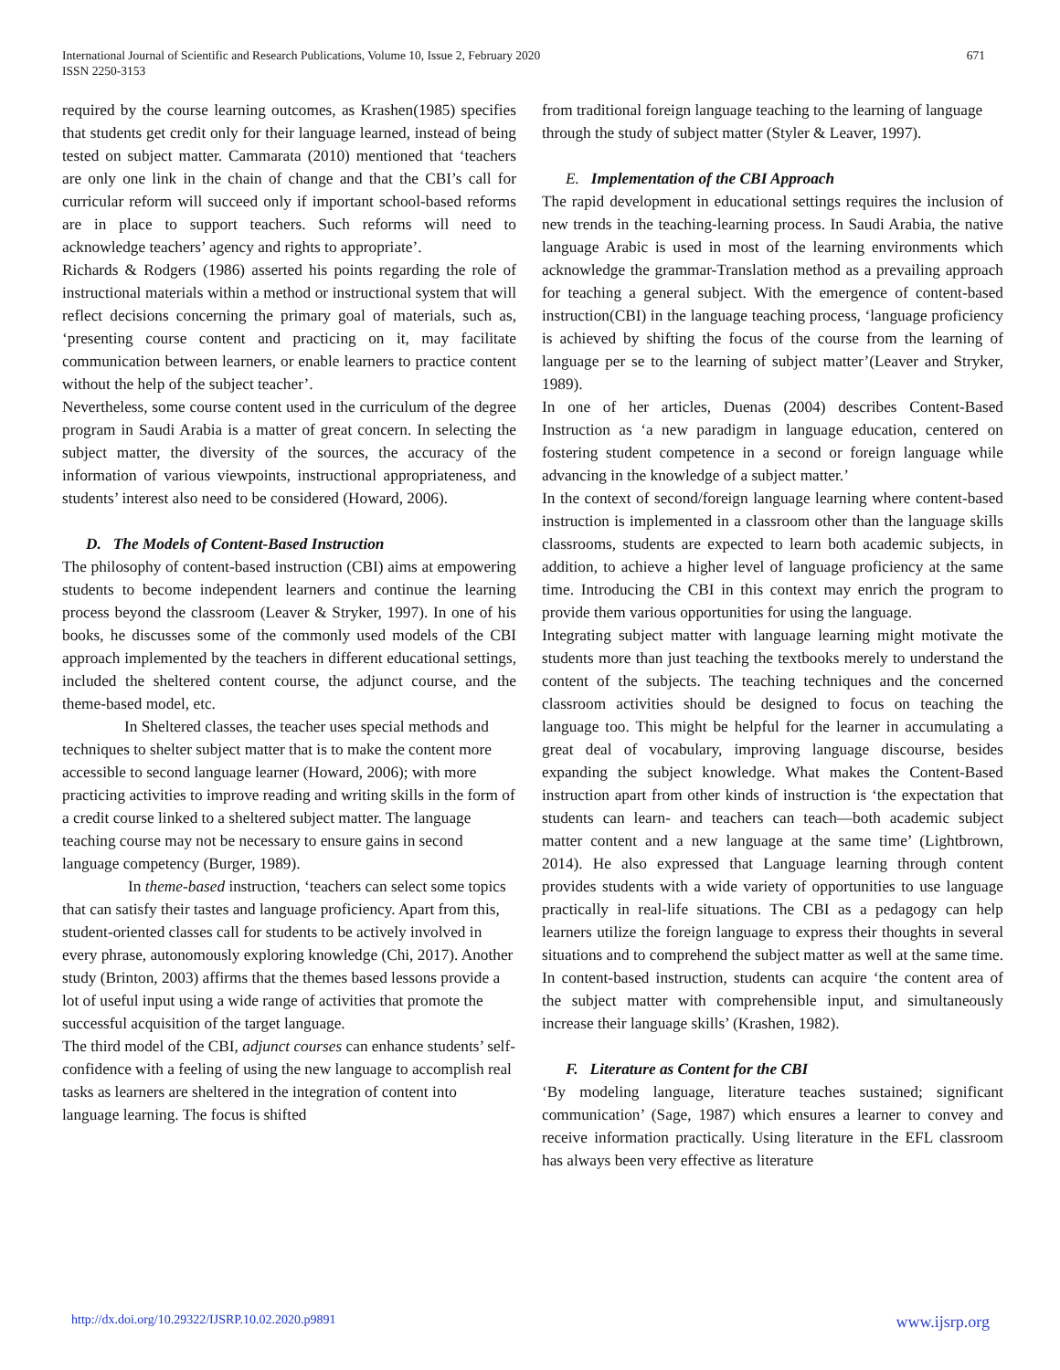International Journal of Scientific and Research Publications, Volume 10, Issue 2, February 2020
ISSN 2250-3153
671
required by the course learning outcomes, as Krashen(1985) specifies that students get credit only for their language learned, instead of being tested on subject matter. Cammarata (2010) mentioned that ‘teachers are only one link in the chain of change and that the CBI’s call for curricular reform will succeed only if important school-based reforms are in place to support teachers. Such reforms will need to acknowledge teachers’ agency and rights to appropriate’.
Richards & Rodgers (1986) asserted his points regarding the role of instructional materials within a method or instructional system that will reflect decisions concerning the primary goal of materials, such as, ‘presenting course content and practicing on it, may facilitate communication between learners, or enable learners to practice content without the help of the subject teacher’.
Nevertheless, some course content used in the curriculum of the degree program in Saudi Arabia is a matter of great concern. In selecting the subject matter, the diversity of the sources, the accuracy of the information of various viewpoints, instructional appropriateness, and students’ interest also need to be considered (Howard, 2006).
D. The Models of Content-Based Instruction
The philosophy of content-based instruction (CBI) aims at empowering students to become independent learners and continue the learning process beyond the classroom (Leaver & Stryker, 1997). In one of his books, he discusses some of the commonly used models of the CBI approach implemented by the teachers in different educational settings, included the sheltered content course, the adjunct course, and the theme-based model, etc.
In Sheltered classes, the teacher uses special methods and techniques to shelter subject matter that is to make the content more accessible to second language learner (Howard, 2006); with more practicing activities to improve reading and writing skills in the form of a credit course linked to a sheltered subject matter. The language teaching course may not be necessary to ensure gains in second language competency (Burger, 1989).
In theme-based instruction, ‘teachers can select some topics that can satisfy their tastes and language proficiency. Apart from this, student-oriented classes call for students to be actively involved in every phrase, autonomously exploring knowledge (Chi, 2017). Another study (Brinton, 2003) affirms that the themes based lessons provide a lot of useful input using a wide range of activities that promote the successful acquisition of the target language.
The third model of the CBI, adjunct courses can enhance students’ self-confidence with a feeling of using the new language to accomplish real tasks as learners are sheltered in the integration of content into language learning. The focus is shifted
from traditional foreign language teaching to the learning of language through the study of subject matter (Styler & Leaver, 1997).
E. Implementation of the CBI Approach
The rapid development in educational settings requires the inclusion of new trends in the teaching-learning process. In Saudi Arabia, the native language Arabic is used in most of the learning environments which acknowledge the grammar-Translation method as a prevailing approach for teaching a general subject. With the emergence of content-based instruction(CBI) in the language teaching process, ‘language proficiency is achieved by shifting the focus of the course from the learning of language per se to the learning of subject matter’(Leaver and Stryker, 1989).
In one of her articles, Duenas (2004) describes Content-Based Instruction as ‘a new paradigm in language education, centered on fostering student competence in a second or foreign language while advancing in the knowledge of a subject matter.’
In the context of second/foreign language learning where content-based instruction is implemented in a classroom other than the language skills classrooms, students are expected to learn both academic subjects, in addition, to achieve a higher level of language proficiency at the same time. Introducing the CBI in this context may enrich the program to provide them various opportunities for using the language.
Integrating subject matter with language learning might motivate the students more than just teaching the textbooks merely to understand the content of the subjects. The teaching techniques and the concerned classroom activities should be designed to focus on teaching the language too. This might be helpful for the learner in accumulating a great deal of vocabulary, improving language discourse, besides expanding the subject knowledge. What makes the Content-Based instruction apart from other kinds of instruction is ‘the expectation that students can learn- and teachers can teach—both academic subject matter content and a new language at the same time’ (Lightbrown, 2014). He also expressed that Language learning through content provides students with a wide variety of opportunities to use language practically in real-life situations. The CBI as a pedagogy can help learners utilize the foreign language to express their thoughts in several situations and to comprehend the subject matter as well at the same time. In content-based instruction, students can acquire ‘the content area of the subject matter with comprehensible input, and simultaneously increase their language skills’ (Krashen, 1982).
F. Literature as Content for the CBI
‘By modeling language, literature teaches sustained; significant communication’ (Sage, 1987) which ensures a learner to convey and receive information practically. Using literature in the EFL classroom has always been very effective as literature
http://dx.doi.org/10.29322/IJSRP.10.02.2020.p9891 www.ijsrp.org